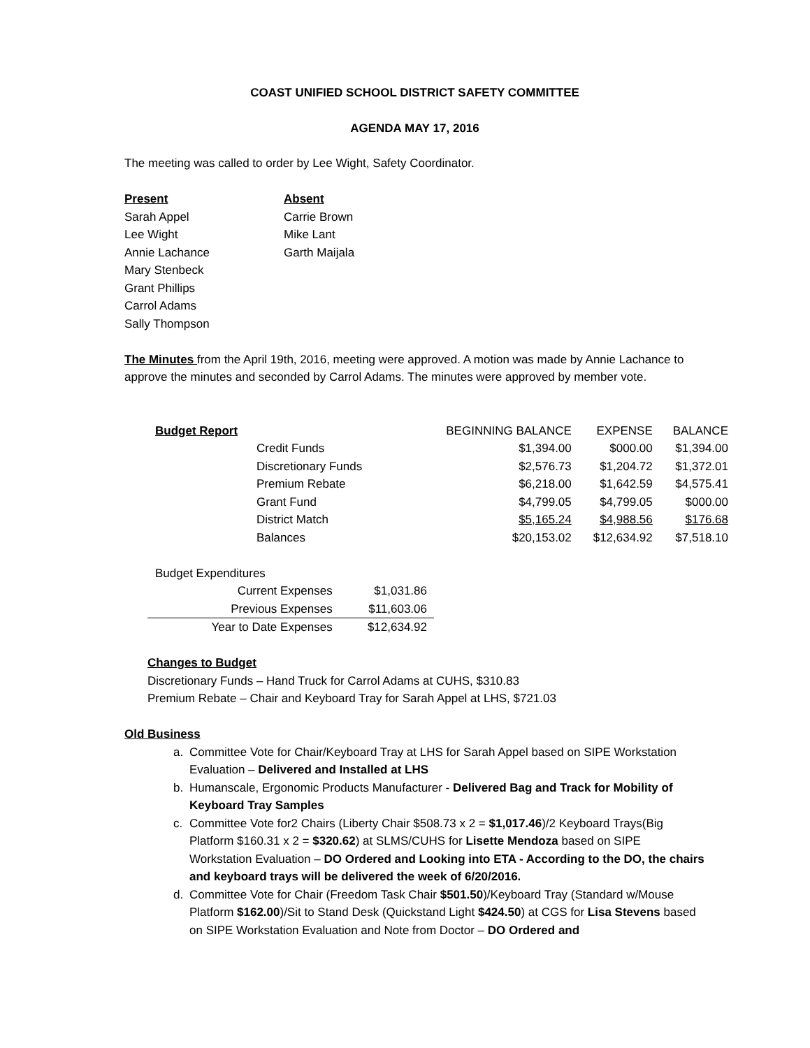COAST UNIFIED SCHOOL DISTRICT SAFETY COMMITTEE
AGENDA MAY 17, 2016
The meeting was called to order by Lee Wight, Safety Coordinator.
| Present | Absent |
| --- | --- |
| Sarah Appel | Carrie Brown |
| Lee Wight | Mike Lant |
| Annie Lachance | Garth Maijala |
| Mary Stenbeck | |
| Grant Phillips | |
| Carrol Adams | |
| Sally Thompson | |
The Minutes from the April 19th, 2016, meeting were approved. A motion was made by Annie Lachance to approve the minutes and seconded by Carrol Adams. The minutes were approved by member vote.
| Budget Report | | BEGINNING BALANCE | EXPENSE | BALANCE |
| --- | --- | --- | --- | --- |
| | Credit Funds | $1,394.00 | $000.00 | $1,394.00 |
| | Discretionary Funds | $2,576.73 | $1,204.72 | $1,372.01 |
| | Premium Rebate | $6,218.00 | $1,642.59 | $4,575.41 |
| | Grant Fund | $4,799.05 | $4,799.05 | $000.00 |
| | District Match | $5,165.24 | $4,988.56 | $176.68 |
| | Balances | $20,153.02 | $12,634.92 | $7,518.10 |
Budget Expenditures
| Current Expenses | $1,031.86 |
| Previous Expenses | $11,603.06 |
| Year to Date Expenses | $12,634.92 |
Changes to Budget
Discretionary Funds – Hand Truck for Carrol Adams at CUHS, $310.83
Premium Rebate – Chair and Keyboard Tray for Sarah Appel at LHS, $721.03
Old Business
a. Committee Vote for Chair/Keyboard Tray at LHS for Sarah Appel based on SIPE Workstation Evaluation – Delivered and Installed at LHS
b. Humanscale, Ergonomic Products Manufacturer - Delivered Bag and Track for Mobility of Keyboard Tray Samples
c. Committee Vote for2 Chairs (Liberty Chair $508.73 x 2 = $1,017.46)/2 Keyboard Trays(Big Platform $160.31 x 2 = $320.62) at SLMS/CUHS for Lisette Mendoza based on SIPE Workstation Evaluation – DO Ordered and Looking into ETA - According to the DO, the chairs and keyboard trays will be delivered the week of 6/20/2016.
d. Committee Vote for Chair (Freedom Task Chair $501.50)/Keyboard Tray (Standard w/Mouse Platform $162.00)/Sit to Stand Desk (Quickstand Light $424.50) at CGS for Lisa Stevens based on SIPE Workstation Evaluation and Note from Doctor – DO Ordered and